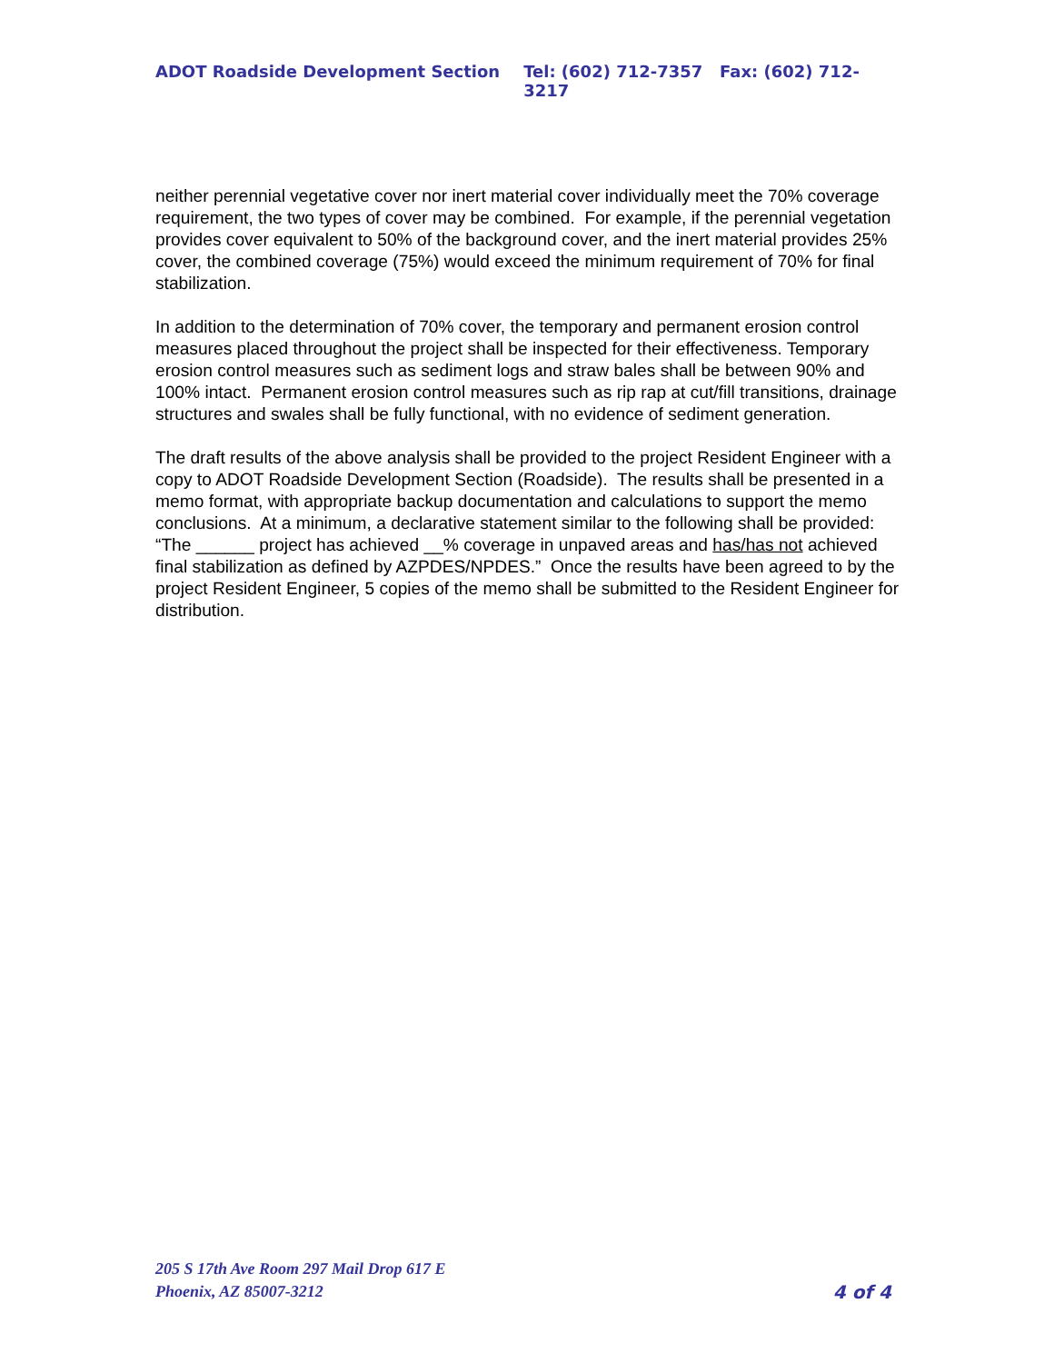ADOT Roadside Development Section Tel: (602) 712-7357 Fax: (602) 712-3217
neither perennial vegetative cover nor inert material cover individually meet the 70% coverage requirement, the two types of cover may be combined. For example, if the perennial vegetation provides cover equivalent to 50% of the background cover, and the inert material provides 25% cover, the combined coverage (75%) would exceed the minimum requirement of 70% for final stabilization.
In addition to the determination of 70% cover, the temporary and permanent erosion control measures placed throughout the project shall be inspected for their effectiveness. Temporary erosion control measures such as sediment logs and straw bales shall be between 90% and 100% intact. Permanent erosion control measures such as rip rap at cut/fill transitions, drainage structures and swales shall be fully functional, with no evidence of sediment generation.
The draft results of the above analysis shall be provided to the project Resident Engineer with a copy to ADOT Roadside Development Section (Roadside). The results shall be presented in a memo format, with appropriate backup documentation and calculations to support the memo conclusions. At a minimum, a declarative statement similar to the following shall be provided: “The ______ project has achieved __% coverage in unpaved areas and has/has not achieved final stabilization as defined by AZPDES/NPDES.” Once the results have been agreed to by the project Resident Engineer, 5 copies of the memo shall be submitted to the Resident Engineer for distribution.
205 S 17th Ave Room 297 Mail Drop 617 E
Phoenix, AZ 85007-3212
4 of 4